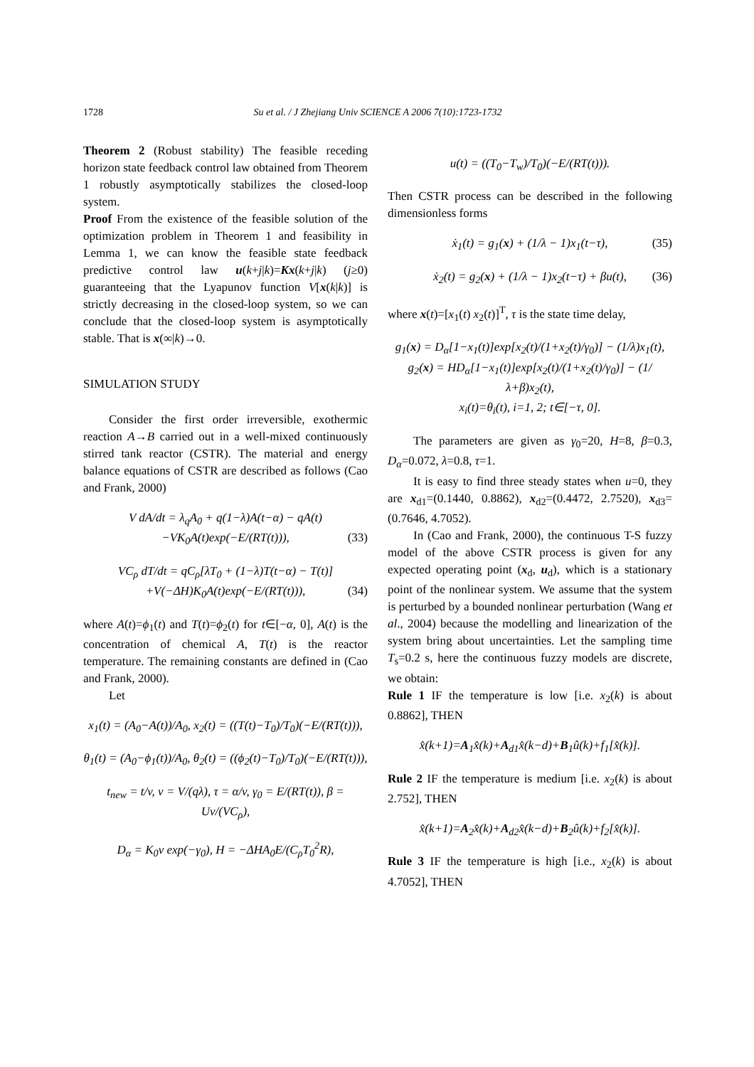1728
Su et al. / J Zhejiang Univ SCIENCE A 2006 7(10):1723-1732
Theorem 2 (Robust stability) The feasible receding horizon state feedback control law obtained from Theorem 1 robustly asymptotically stabilizes the closed-loop system.
Proof From the existence of the feasible solution of the optimization problem in Theorem 1 and feasibility in Lemma 1, we can know the feasible state feedback predictive control law u(k+j|k)=Kx(k+j|k) (j≥0) guaranteeing that the Lyapunov function V[x(k|k)] is strictly decreasing in the closed-loop system, so we can conclude that the closed-loop system is asymptotically stable. That is x(∞|k)→0.
SIMULATION STUDY
Consider the first order irreversible, exothermic reaction A→B carried out in a well-mixed continuously stirred tank reactor (CSTR). The material and energy balance equations of CSTR are described as follows (Cao and Frank, 2000)
V dA/dt = λ<sub>q</sub>A<sub>0</sub> + q(1−λ)A(t−α) − qA(t)
−VK<sub>0</sub>A(t)exp(−E/(RT(t))), (33)
VC<sub>ρ</sub> dT/dt = qC<sub>ρ</sub>[λT<sub>0</sub> + (1−λ)T(t−α) − T(t)]
+V(−ΔH)K<sub>0</sub>A(t)exp(−E/(RT(t))), (34)
where A(t)=ϕ<sub>1</sub>(t) and T(t)=ϕ<sub>2</sub>(t) for t∈[−α, 0], A(t) is the concentration of chemical A, T(t) is the reactor temperature. The remaining constants are defined in (Cao and Frank, 2000).
Let
x<sub>1</sub>(t) = (A<sub>0</sub>−A(t))/A<sub>0</sub>, x<sub>2</sub>(t) = ((T(t)−T<sub>0</sub>)/T<sub>0</sub>)(−E/(RT(t))),
θ<sub>1</sub>(t) = (A<sub>0</sub>−ϕ<sub>1</sub>(t))/A<sub>0</sub>, θ<sub>2</sub>(t) = ((ϕ<sub>2</sub>(t)−T<sub>0</sub>)/T<sub>0</sub>)(−E/(RT(t))),
t<sub>new</sub> = t/v, v = V/(qλ), τ = α/v, γ<sub>0</sub> = E/(RT(t)), β = Uv/(VC<sub>ρ</sub>),
D<sub>α</sub> = K<sub>0</sub>v exp(−γ<sub>0</sub>), H = −ΔHA<sub>0</sub>E/(C<sub>ρ</sub>T<sub>0</sub><sup>2</sup>R),
u(t) = ((T<sub>0</sub>−T<sub>w</sub>)/T<sub>0</sub>)(−E/(RT(t))).
Then CSTR process can be described in the following dimensionless forms
ẋ<sub>1</sub>(t) = g<sub>1</sub>(x) + (1/λ − 1)x<sub>1</sub>(t−τ), (35)
ẋ<sub>2</sub>(t) = g<sub>2</sub>(x) + (1/λ − 1)x<sub>2</sub>(t−τ) + βu(t), (36)
where x(t)=[x<sub>1</sub>(t) x<sub>2</sub>(t)]<sup>T</sup>, τ is the state time delay,
g<sub>1</sub>(x) = D<sub>α</sub>[1−x<sub>1</sub>(t)]exp[x<sub>2</sub>(t)/(1+x<sub>2</sub>(t)/γ<sub>0</sub>)] − (1/λ)x<sub>1</sub>(t),
g<sub>2</sub>(x) = HD<sub>α</sub>[1−x<sub>1</sub>(t)]exp[x<sub>2</sub>(t)/(1+x<sub>2</sub>(t)/γ<sub>0</sub>)] − (1/λ+β)x<sub>2</sub>(t),
x<sub>i</sub>(t)=θ<sub>i</sub>(t), i=1, 2; t∈[−τ, 0].
The parameters are given as γ<sub>0</sub>=20, H=8, β=0.3, D<sub>α</sub>=0.072, λ=0.8, τ=1.
It is easy to find three steady states when u=0, they are x<sub>d1</sub>=(0.1440, 0.8862), x<sub>d2</sub>=(0.4472, 2.7520), x<sub>d3</sub>=(0.7646, 4.7052).
In (Cao and Frank, 2000), the continuous T-S fuzzy model of the above CSTR process is given for any expected operating point (x<sub>d</sub>, u<sub>d</sub>), which is a stationary point of the nonlinear system. We assume that the system is perturbed by a bounded nonlinear perturbation (Wang et al., 2004) because the modelling and linearization of the system bring about uncertainties. Let the sampling time T<sub>s</sub>=0.2 s, here the continuous fuzzy models are discrete, we obtain:
Rule 1 IF the temperature is low [i.e. x<sub>2</sub>(k) is about 0.8862], THEN
x̂(k+1)=A<sub>1</sub>x̂(k)+A<sub>d1</sub>x̂(k−d)+B<sub>1</sub>û(k)+f<sub>1</sub>[x̂(k)].
Rule 2 IF the temperature is medium [i.e. x<sub>2</sub>(k) is about 2.752], THEN
x̂(k+1)=A<sub>2</sub>x̂(k)+A<sub>d2</sub>x̂(k−d)+B<sub>2</sub>û(k)+f<sub>2</sub>[x̂(k)].
Rule 3 IF the temperature is high [i.e., x<sub>2</sub>(k) is about 4.7052], THEN